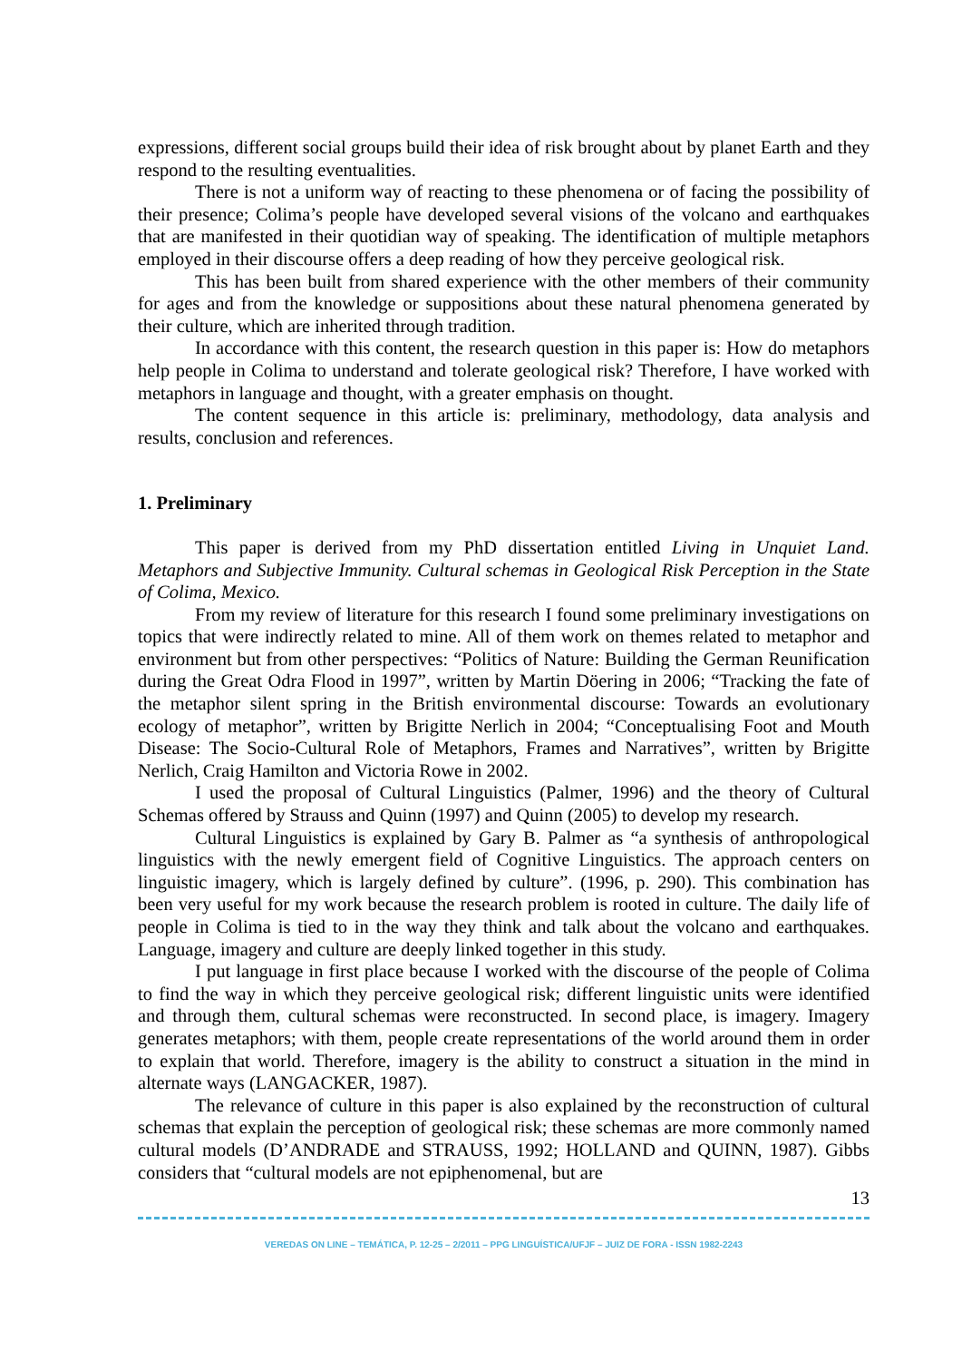expressions, different social groups build their idea of risk brought about by planet Earth and they respond to the resulting eventualities.
There is not a uniform way of reacting to these phenomena or of facing the possibility of their presence; Colima’s people have developed several visions of the volcano and earthquakes that are manifested in their quotidian way of speaking. The identification of multiple metaphors employed in their discourse offers a deep reading of how they perceive geological risk.
This has been built from shared experience with the other members of their community for ages and from the knowledge or suppositions about these natural phenomena generated by their culture, which are inherited through tradition.
In accordance with this content, the research question in this paper is: How do metaphors help people in Colima to understand and tolerate geological risk? Therefore, I have worked with metaphors in language and thought, with a greater emphasis on thought.
The content sequence in this article is: preliminary, methodology, data analysis and results, conclusion and references.
1. Preliminary
This paper is derived from my PhD dissertation entitled Living in Unquiet Land. Metaphors and Subjective Immunity. Cultural schemas in Geological Risk Perception in the State of Colima, Mexico.
From my review of literature for this research I found some preliminary investigations on topics that were indirectly related to mine. All of them work on themes related to metaphor and environment but from other perspectives: “Politics of Nature: Building the German Reunification during the Great Odra Flood in 1997”, written by Martin Döering in 2006; “Tracking the fate of the metaphor silent spring in the British environmental discourse: Towards an evolutionary ecology of metaphor”, written by Brigitte Nerlich in 2004; “Conceptualising Foot and Mouth Disease: The Socio-Cultural Role of Metaphors, Frames and Narratives”, written by Brigitte Nerlich, Craig Hamilton and Victoria Rowe in 2002.
I used the proposal of Cultural Linguistics (Palmer, 1996) and the theory of Cultural Schemas offered by Strauss and Quinn (1997) and Quinn (2005) to develop my research.
Cultural Linguistics is explained by Gary B. Palmer as “a synthesis of anthropological linguistics with the newly emergent field of Cognitive Linguistics. The approach centers on linguistic imagery, which is largely defined by culture”. (1996, p. 290). This combination has been very useful for my work because the research problem is rooted in culture. The daily life of people in Colima is tied to in the way they think and talk about the volcano and earthquakes. Language, imagery and culture are deeply linked together in this study.
I put language in first place because I worked with the discourse of the people of Colima to find the way in which they perceive geological risk; different linguistic units were identified and through them, cultural schemas were reconstructed. In second place, is imagery. Imagery generates metaphors; with them, people create representations of the world around them in order to explain that world. Therefore, imagery is the ability to construct a situation in the mind in alternate ways (LANGACKER, 1987).
The relevance of culture in this paper is also explained by the reconstruction of cultural schemas that explain the perception of geological risk; these schemas are more commonly named cultural models (D’ANDRADE and STRAUSS, 1992; HOLLAND and QUINN, 1987). Gibbs considers that “cultural models are not epiphenomenal, but are
13
VEREDAS ON LINE – TEMÁTICA, P. 12-25 – 2/2011 – PPG LINGUÍSTICA/UFJF – JUIZ DE FORA - ISSN 1982-2243